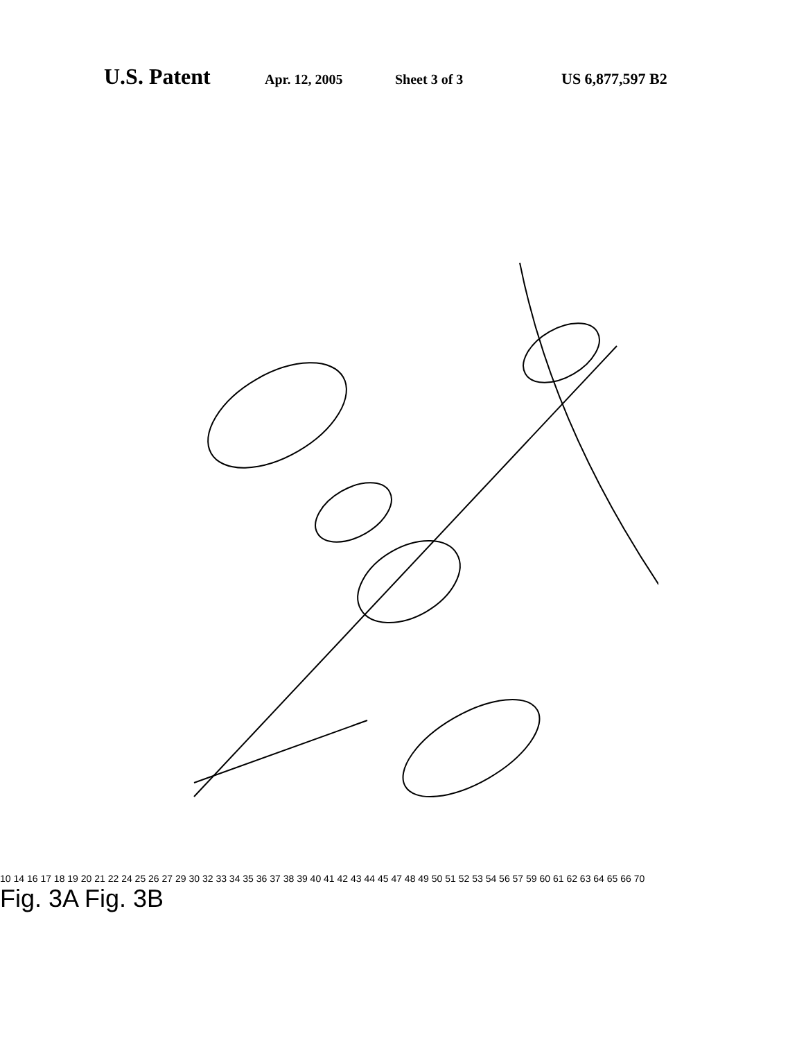U.S. Patent Apr. 12, 2005 Sheet 3 of 3 US 6,877,597 B2
10 14 16 17 18 19 20 21 22 24 25 26 27 29 30 32 33 34 35 36 37 38 39 40 41 42 43 44 45 47 48 49 50 51 52 53 54 56 57 59 60 61 62 63 64 65 66 70
Fig. 3A Fig. 3B